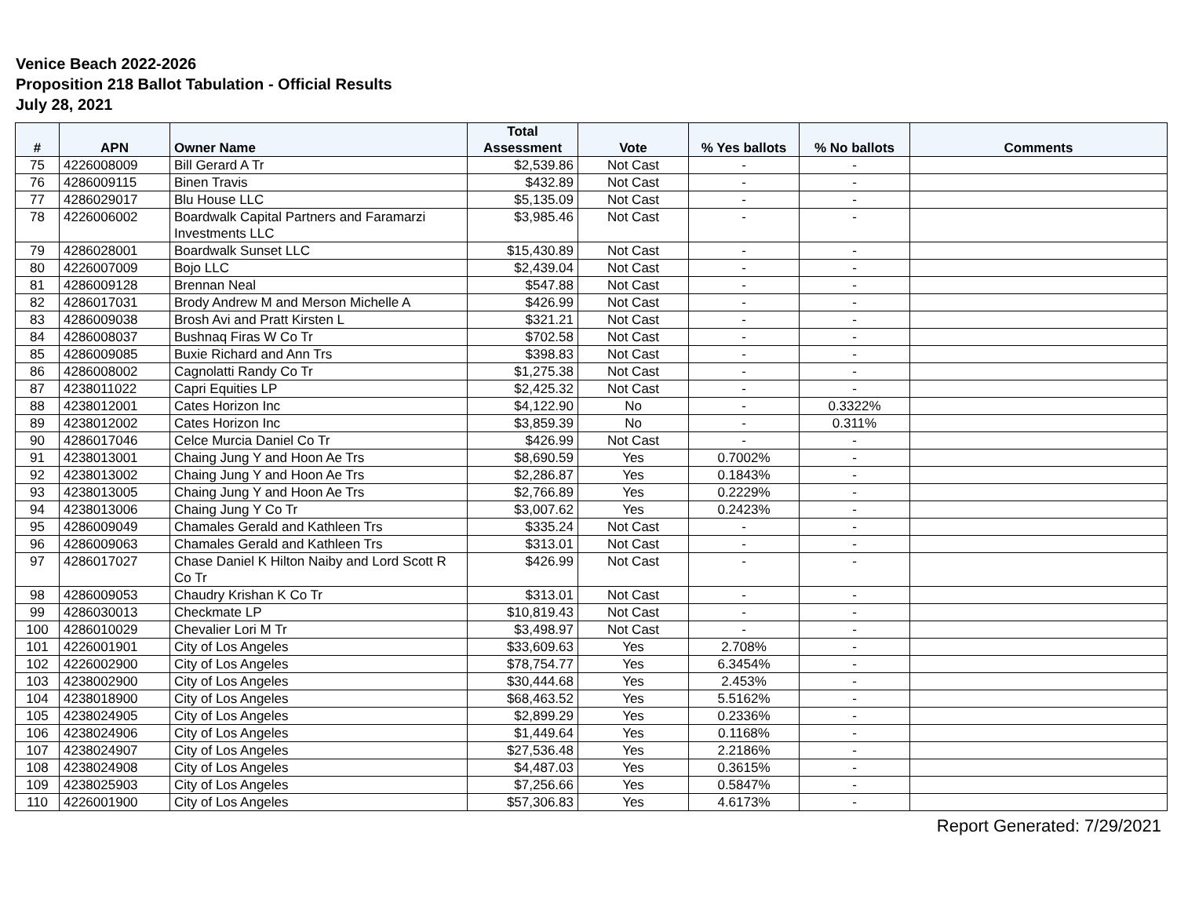Venice Beach 2022-2026
Proposition 218 Ballot Tabulation - Official Results
July 28, 2021
| # | APN | Owner Name | Total Assessment | Vote | % Yes ballots | % No ballots | Comments |
| --- | --- | --- | --- | --- | --- | --- | --- |
| 75 | 4226008009 | Bill Gerard A Tr | $2,539.86 | Not Cast | - | - | |
| 76 | 4286009115 | Binen Travis | $432.89 | Not Cast | - | - | |
| 77 | 4286029017 | Blu House LLC | $5,135.09 | Not Cast | - | - | |
| 78 | 4226006002 | Boardwalk Capital Partners and Faramarzi Investments LLC | $3,985.46 | Not Cast | - | - | |
| 79 | 4286028001 | Boardwalk Sunset LLC | $15,430.89 | Not Cast | - | - | |
| 80 | 4226007009 | Bojo LLC | $2,439.04 | Not Cast | - | - | |
| 81 | 4286009128 | Brennan Neal | $547.88 | Not Cast | - | - | |
| 82 | 4286017031 | Brody Andrew M and Merson Michelle A | $426.99 | Not Cast | - | - | |
| 83 | 4286009038 | Brosh Avi and Pratt Kirsten L | $321.21 | Not Cast | - | - | |
| 84 | 4286008037 | Bushnaq Firas W Co Tr | $702.58 | Not Cast | - | - | |
| 85 | 4286009085 | Buxie Richard and Ann Trs | $398.83 | Not Cast | - | - | |
| 86 | 4286008002 | Cagnolatti Randy Co Tr | $1,275.38 | Not Cast | - | - | |
| 87 | 4238011022 | Capri Equities LP | $2,425.32 | Not Cast | - | - | |
| 88 | 4238012001 | Cates Horizon Inc | $4,122.90 | No | - | 0.3322% | |
| 89 | 4238012002 | Cates Horizon Inc | $3,859.39 | No | - | 0.311% | |
| 90 | 4286017046 | Celce Murcia Daniel Co Tr | $426.99 | Not Cast | - | - | |
| 91 | 4238013001 | Chaing Jung Y and Hoon Ae Trs | $8,690.59 | Yes | 0.7002% | - | |
| 92 | 4238013002 | Chaing Jung Y and Hoon Ae Trs | $2,286.87 | Yes | 0.1843% | - | |
| 93 | 4238013005 | Chaing Jung Y and Hoon Ae Trs | $2,766.89 | Yes | 0.2229% | - | |
| 94 | 4238013006 | Chaing Jung Y Co Tr | $3,007.62 | Yes | 0.2423% | - | |
| 95 | 4286009049 | Chamales Gerald and Kathleen Trs | $335.24 | Not Cast | - | - | |
| 96 | 4286009063 | Chamales Gerald and Kathleen Trs | $313.01 | Not Cast | - | - | |
| 97 | 4286017027 | Chase Daniel K Hilton Naiby and Lord Scott R Co Tr | $426.99 | Not Cast | - | - | |
| 98 | 4286009053 | Chaudry Krishan K Co Tr | $313.01 | Not Cast | - | - | |
| 99 | 4286030013 | Checkmate LP | $10,819.43 | Not Cast | - | - | |
| 100 | 4286010029 | Chevalier Lori M Tr | $3,498.97 | Not Cast | - | - | |
| 101 | 4226001901 | City of Los Angeles | $33,609.63 | Yes | 2.708% | - | |
| 102 | 4226002900 | City of Los Angeles | $78,754.77 | Yes | 6.3454% | - | |
| 103 | 4238002900 | City of Los Angeles | $30,444.68 | Yes | 2.453% | - | |
| 104 | 4238018900 | City of Los Angeles | $68,463.52 | Yes | 5.5162% | - | |
| 105 | 4238024905 | City of Los Angeles | $2,899.29 | Yes | 0.2336% | - | |
| 106 | 4238024906 | City of Los Angeles | $1,449.64 | Yes | 0.1168% | - | |
| 107 | 4238024907 | City of Los Angeles | $27,536.48 | Yes | 2.2186% | - | |
| 108 | 4238024908 | City of Los Angeles | $4,487.03 | Yes | 0.3615% | - | |
| 109 | 4238025903 | City of Los Angeles | $7,256.66 | Yes | 0.5847% | - | |
| 110 | 4226001900 | City of Los Angeles | $57,306.83 | Yes | 4.6173% | - | |
Report Generated: 7/29/2021